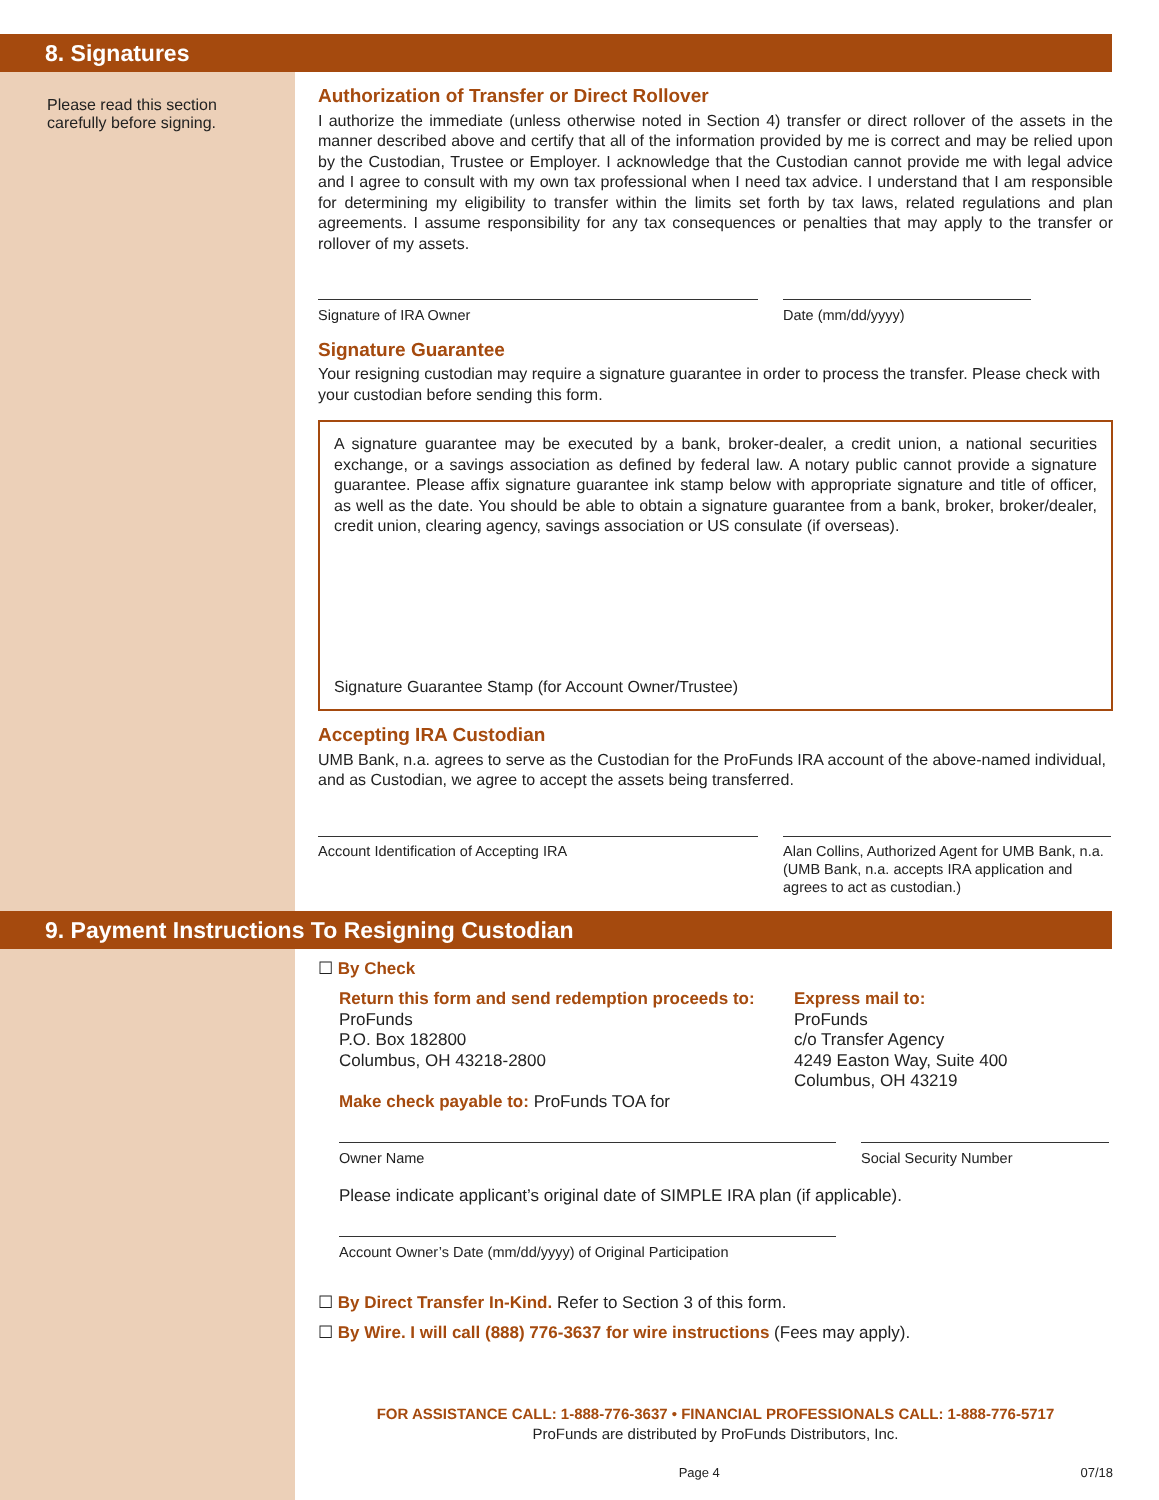8. Signatures
Please read this section carefully before signing.
Authorization of Transfer or Direct Rollover
I authorize the immediate (unless otherwise noted in Section 4) transfer or direct rollover of the assets in the manner described above and certify that all of the information provided by me is correct and may be relied upon by the Custodian, Trustee or Employer. I acknowledge that the Custodian cannot provide me with legal advice and I agree to consult with my own tax professional when I need tax advice. I understand that I am responsible for determining my eligibility to transfer within the limits set forth by tax laws, related regulations and plan agreements. I assume responsibility for any tax consequences or penalties that may apply to the transfer or rollover of my assets.
Signature of IRA Owner Date (mm/dd/yyyy)
Signature Guarantee
Your resigning custodian may require a signature guarantee in order to process the transfer. Please check with your custodian before sending this form.
A signature guarantee may be executed by a bank, broker-dealer, a credit union, a national securities exchange, or a savings association as defined by federal law. A notary public cannot provide a signature guarantee. Please affix signature guarantee ink stamp below with appropriate signature and title of officer, as well as the date. You should be able to obtain a signature guarantee from a bank, broker, broker/dealer, credit union, clearing agency, savings association or US consulate (if overseas).
Signature Guarantee Stamp (for Account Owner/Trustee)
Accepting IRA Custodian
UMB Bank, n.a. agrees to serve as the Custodian for the ProFunds IRA account of the above-named individual, and as Custodian, we agree to accept the assets being transferred.
Account Identification of Accepting IRA Alan Collins, Authorized Agent for UMB Bank, n.a.
(UMB Bank, n.a. accepts IRA application and agrees to act as custodian.)
9. Payment Instructions To Resigning Custodian
☐ By Check
Return this form and send redemption proceeds to:
ProFunds
P.O. Box 182800
Columbus, OH 43218-2800
Make check payable to: ProFunds TOA for
Express mail to:
ProFunds
c/o Transfer Agency
4249 Easton Way, Suite 400
Columbus, OH 43219
Owner Name Social Security Number
Please indicate applicant’s original date of SIMPLE IRA plan (if applicable).
Account Owner’s Date (mm/dd/yyyy) of Original Participation
☐ By Direct Transfer In-Kind. Refer to Section 3 of this form.
☐ By Wire. I will call (888) 776-3637 for wire instructions (Fees may apply).
FOR ASSISTANCE CALL: 1-888-776-3637 • FINANCIAL PROFESSIONALS CALL: 1-888-776-5717
ProFunds are distributed by ProFunds Distributors, Inc.
Page 4 07/18